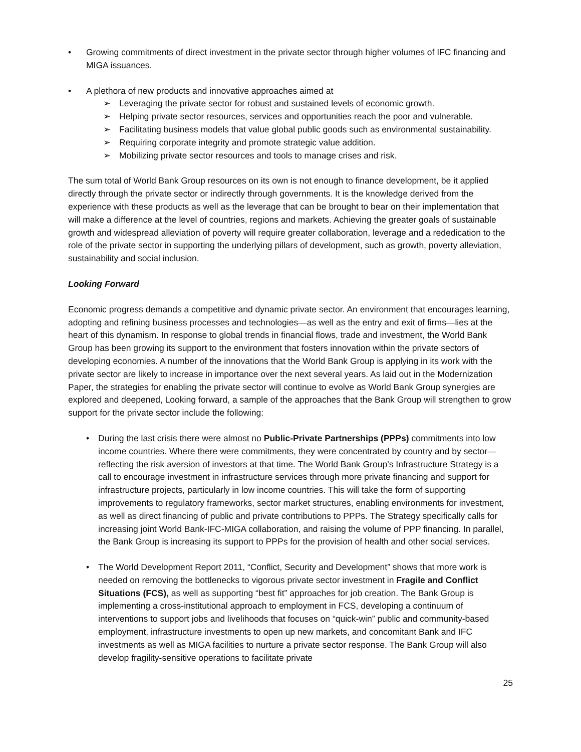• Growing commitments of direct investment in the private sector through higher volumes of IFC financing and MIGA issuances.
• A plethora of new products and innovative approaches aimed at
➢ Leveraging the private sector for robust and sustained levels of economic growth.
➢ Helping private sector resources, services and opportunities reach the poor and vulnerable.
➢ Facilitating business models that value global public goods such as environmental sustainability.
➢ Requiring corporate integrity and promote strategic value addition.
➢ Mobilizing private sector resources and tools to manage crises and risk.
The sum total of World Bank Group resources on its own is not enough to finance development, be it applied directly through the private sector or indirectly through governments. It is the knowledge derived from the experience with these products as well as the leverage that can be brought to bear on their implementation that will make a difference at the level of countries, regions and markets. Achieving the greater goals of sustainable growth and widespread alleviation of poverty will require greater collaboration, leverage and a rededication to the role of the private sector in supporting the underlying pillars of development, such as growth, poverty alleviation, sustainability and social inclusion.
Looking Forward
Economic progress demands a competitive and dynamic private sector. An environment that encourages learning, adopting and refining business processes and technologies—as well as the entry and exit of firms—lies at the heart of this dynamism. In response to global trends in financial flows, trade and investment, the World Bank Group has been growing its support to the environment that fosters innovation within the private sectors of developing economies. A number of the innovations that the World Bank Group is applying in its work with the private sector are likely to increase in importance over the next several years. As laid out in the Modernization Paper, the strategies for enabling the private sector will continue to evolve as World Bank Group synergies are explored and deepened, Looking forward, a sample of the approaches that the Bank Group will strengthen to grow support for the private sector include the following:
• During the last crisis there were almost no Public-Private Partnerships (PPPs) commitments into low income countries. Where there were commitments, they were concentrated by country and by sector—reflecting the risk aversion of investors at that time. The World Bank Group’s Infrastructure Strategy is a call to encourage investment in infrastructure services through more private financing and support for infrastructure projects, particularly in low income countries. This will take the form of supporting improvements to regulatory frameworks, sector market structures, enabling environments for investment, as well as direct financing of public and private contributions to PPPs. The Strategy specifically calls for increasing joint World Bank-IFC-MIGA collaboration, and raising the volume of PPP financing. In parallel, the Bank Group is increasing its support to PPPs for the provision of health and other social services.
• The World Development Report 2011, “Conflict, Security and Development” shows that more work is needed on removing the bottlenecks to vigorous private sector investment in Fragile and Conflict Situations (FCS), as well as supporting “best fit” approaches for job creation. The Bank Group is implementing a cross-institutional approach to employment in FCS, developing a continuum of interventions to support jobs and livelihoods that focuses on “quick-win” public and community-based employment, infrastructure investments to open up new markets, and concomitant Bank and IFC investments as well as MIGA facilities to nurture a private sector response. The Bank Group will also develop fragility-sensitive operations to facilitate private
25